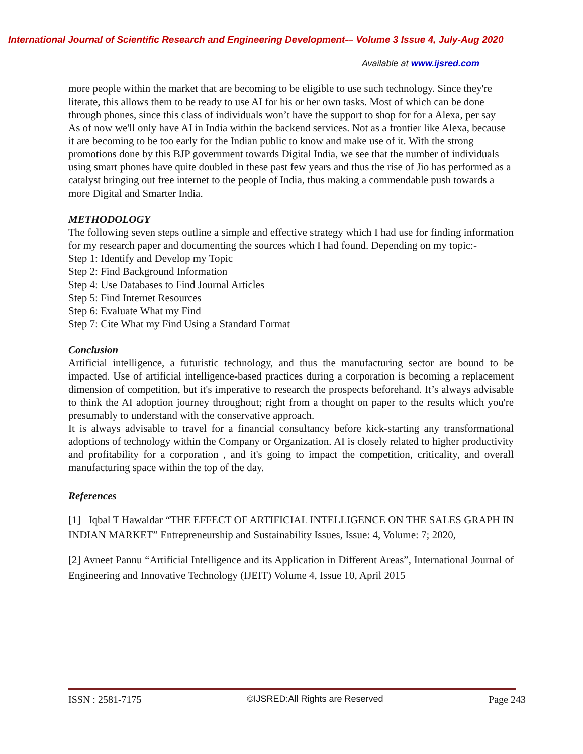International Journal of Scientific Research and Engineering Development-– Volume 3 Issue 4, July-Aug 2020
Available at www.ijsred.com
more people within the market that are becoming to be eligible to use such technology. Since they're literate, this allows them to be ready to use AI for his or her own tasks. Most of which can be done through phones, since this class of individuals won’t have the support to shop for for a Alexa, per say
As of now we'll only have AI in India within the backend services. Not as a frontier like Alexa, because it are becoming to be too early for the Indian public to know and make use of it. With the strong promotions done by this BJP government towards Digital India, we see that the number of individuals using smart phones have quite doubled in these past few years and thus the rise of Jio has performed as a catalyst bringing out free internet to the people of India, thus making a commendable push towards a more Digital and Smarter India.
METHODOLOGY
The following seven steps outline a simple and effective strategy which I had use for finding information for my research paper and documenting the sources which I had found. Depending on my topic:-
Step 1: Identify and Develop my Topic
Step 2: Find Background Information
Step 4: Use Databases to Find Journal Articles
Step 5: Find Internet Resources
Step 6: Evaluate What my Find
Step 7: Cite What my Find Using a Standard Format
Conclusion
Artificial intelligence, a futuristic technology, and thus the manufacturing sector are bound to be impacted. Use of artificial intelligence-based practices during a corporation is becoming a replacement dimension of competition, but it's imperative to research the prospects beforehand. It’s always advisable to think the AI adoption journey throughout; right from a thought on paper to the results which you're presumably to understand with the conservative approach.
It is always advisable to travel for a financial consultancy before kick-starting any transformational adoptions of technology within the Company or Organization. AI is closely related to higher productivity and profitability for a corporation , and it's going to impact the competition, criticality, and overall manufacturing space within the top of the day.
References
[1] Iqbal T Hawaldar “THE EFFECT OF ARTIFICIAL INTELLIGENCE ON THE SALES GRAPH IN INDIAN MARKET” Entrepreneurship and Sustainability Issues, Issue: 4, Volume: 7; 2020,
[2] Avneet Pannu “Artificial Intelligence and its Application in Different Areas”, International Journal of Engineering and Innovative Technology (IJEIT) Volume 4, Issue 10, April 2015
ISSN : 2581-7175 ©IJSRED:All Rights are Reserved Page 243